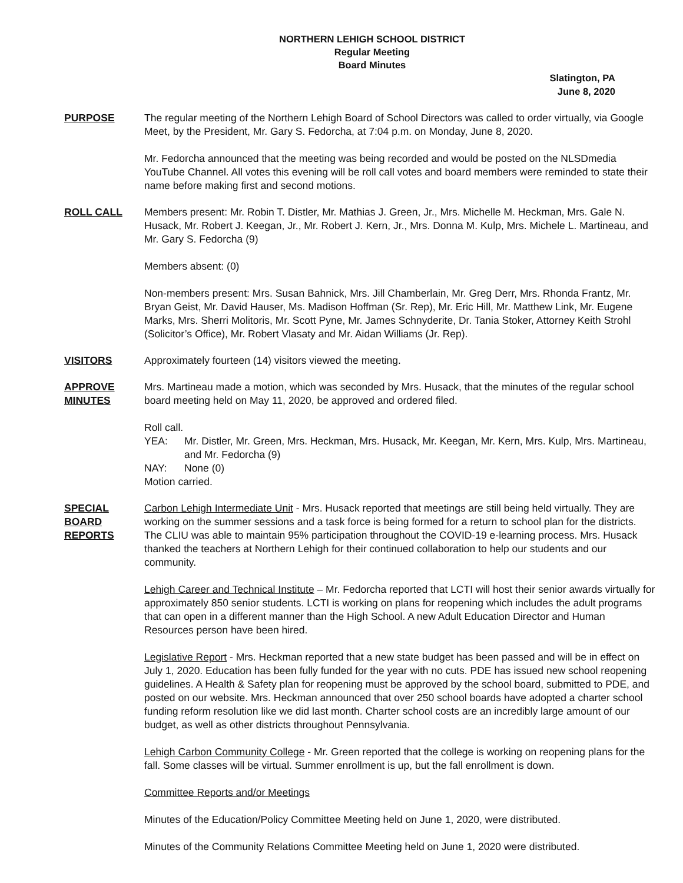NORTHERN LEHIGH SCHOOL DISTRICT
Regular Meeting
Board Minutes
Slatington, PA
June 8, 2020
PURPOSE The regular meeting of the Northern Lehigh Board of School Directors was called to order virtually, via Google Meet, by the President, Mr. Gary S. Fedorcha, at 7:04 p.m. on Monday, June 8, 2020.
Mr. Fedorcha announced that the meeting was being recorded and would be posted on the NLSDmedia YouTube Channel. All votes this evening will be roll call votes and board members were reminded to state their name before making first and second motions.
ROLL CALL Members present: Mr. Robin T. Distler, Mr. Mathias J. Green, Jr., Mrs. Michelle M. Heckman, Mrs. Gale N. Husack, Mr. Robert J. Keegan, Jr., Mr. Robert J. Kern, Jr., Mrs. Donna M. Kulp, Mrs. Michele L. Martineau, and Mr. Gary S. Fedorcha (9)
Members absent: (0)
Non-members present: Mrs. Susan Bahnick, Mrs. Jill Chamberlain, Mr. Greg Derr, Mrs. Rhonda Frantz, Mr. Bryan Geist, Mr. David Hauser, Ms. Madison Hoffman (Sr. Rep), Mr. Eric Hill, Mr. Matthew Link, Mr. Eugene Marks, Mrs. Sherri Molitoris, Mr. Scott Pyne, Mr. James Schnyderite, Dr. Tania Stoker, Attorney Keith Strohl (Solicitor’s Office), Mr. Robert Vlasaty and Mr. Aidan Williams (Jr. Rep).
VISITORS Approximately fourteen (14) visitors viewed the meeting.
APPROVE
MINUTES
Mrs. Martineau made a motion, which was seconded by Mrs. Husack, that the minutes of the regular school board meeting held on May 11, 2020, be approved and ordered filed.
Roll call.
YEA: Mr. Distler, Mr. Green, Mrs. Heckman, Mrs. Husack, Mr. Keegan, Mr. Kern, Mrs. Kulp, Mrs. Martineau, and Mr. Fedorcha (9)
NAY: None (0)
Motion carried.
SPECIAL
BOARD
REPORTS
Carbon Lehigh Intermediate Unit - Mrs. Husack reported that meetings are still being held virtually. They are working on the summer sessions and a task force is being formed for a return to school plan for the districts. The CLIU was able to maintain 95% participation throughout the COVID-19 e-learning process. Mrs. Husack thanked the teachers at Northern Lehigh for their continued collaboration to help our students and our community.
Lehigh Career and Technical Institute – Mr. Fedorcha reported that LCTI will host their senior awards virtually for approximately 850 senior students. LCTI is working on plans for reopening which includes the adult programs that can open in a different manner than the High School. A new Adult Education Director and Human Resources person have been hired.
Legislative Report - Mrs. Heckman reported that a new state budget has been passed and will be in effect on July 1, 2020. Education has been fully funded for the year with no cuts. PDE has issued new school reopening guidelines. A Health & Safety plan for reopening must be approved by the school board, submitted to PDE, and posted on our website. Mrs. Heckman announced that over 250 school boards have adopted a charter school funding reform resolution like we did last month. Charter school costs are an incredibly large amount of our budget, as well as other districts throughout Pennsylvania.
Lehigh Carbon Community College - Mr. Green reported that the college is working on reopening plans for the fall. Some classes will be virtual. Summer enrollment is up, but the fall enrollment is down.
Committee Reports and/or Meetings
Minutes of the Education/Policy Committee Meeting held on June 1, 2020, were distributed.
Minutes of the Community Relations Committee Meeting held on June 1, 2020 were distributed.